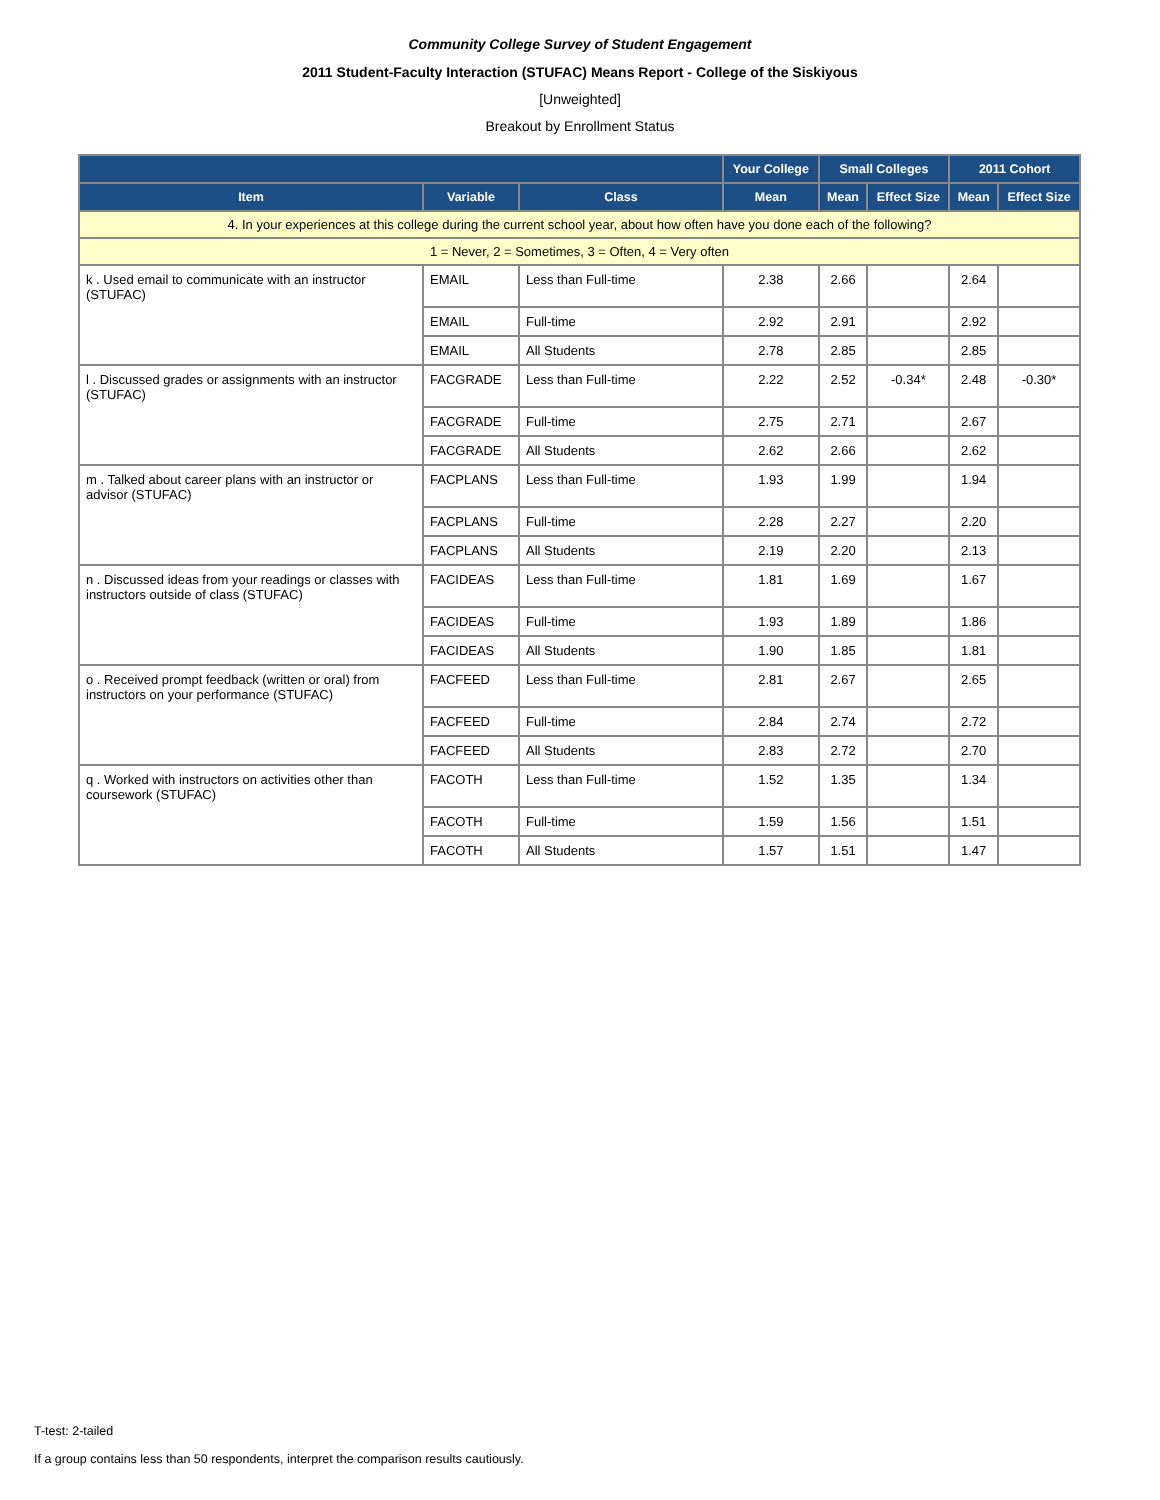Community College Survey of Student Engagement
2011 Student-Faculty Interaction (STUFAC) Means Report - College of the Siskiyous
[Unweighted]
Breakout by Enrollment Status
| | | | Your College | Small Colleges | | 2011 Cohort | |
| --- | --- | --- | --- | --- | --- | --- | --- |
| Item | Variable | Class | Mean | Mean | Effect Size | Mean | Effect Size |
| 4. In your experiences at this college during the current school year, about how often have you done each of the following? | | | | | | | |
| 1 = Never, 2 = Sometimes, 3 = Often, 4 = Very often | | | | | | | |
| k . Used email to communicate with an instructor (STUFAC) | EMAIL | Less than Full-time | 2.38 | 2.66 | | 2.64 | |
| | EMAIL | Full-time | 2.92 | 2.91 | | 2.92 | |
| | EMAIL | All Students | 2.78 | 2.85 | | 2.85 | |
| l . Discussed grades or assignments with an instructor (STUFAC) | FACGRADE | Less than Full-time | 2.22 | 2.52 | -0.34* | 2.48 | -0.30* |
| | FACGRADE | Full-time | 2.75 | 2.71 | | 2.67 | |
| | FACGRADE | All Students | 2.62 | 2.66 | | 2.62 | |
| m . Talked about career plans with an instructor or advisor (STUFAC) | FACPLANS | Less than Full-time | 1.93 | 1.99 | | 1.94 | |
| | FACPLANS | Full-time | 2.28 | 2.27 | | 2.20 | |
| | FACPLANS | All Students | 2.19 | 2.20 | | 2.13 | |
| n . Discussed ideas from your readings or classes with instructors outside of class (STUFAC) | FACIDEAS | Less than Full-time | 1.81 | 1.69 | | 1.67 | |
| | FACIDEAS | Full-time | 1.93 | 1.89 | | 1.86 | |
| | FACIDEAS | All Students | 1.90 | 1.85 | | 1.81 | |
| o . Received prompt feedback (written or oral) from instructors on your performance (STUFAC) | FACFEED | Less than Full-time | 2.81 | 2.67 | | 2.65 | |
| | FACFEED | Full-time | 2.84 | 2.74 | | 2.72 | |
| | FACFEED | All Students | 2.83 | 2.72 | | 2.70 | |
| q . Worked with instructors on activities other than coursework (STUFAC) | FACOTH | Less than Full-time | 1.52 | 1.35 | | 1.34 | |
| | FACOTH | Full-time | 1.59 | 1.56 | | 1.51 | |
| | FACOTH | All Students | 1.57 | 1.51 | | 1.47 | |
T-test: 2-tailed
If a group contains less than 50 respondents, interpret the comparison results cautiously.